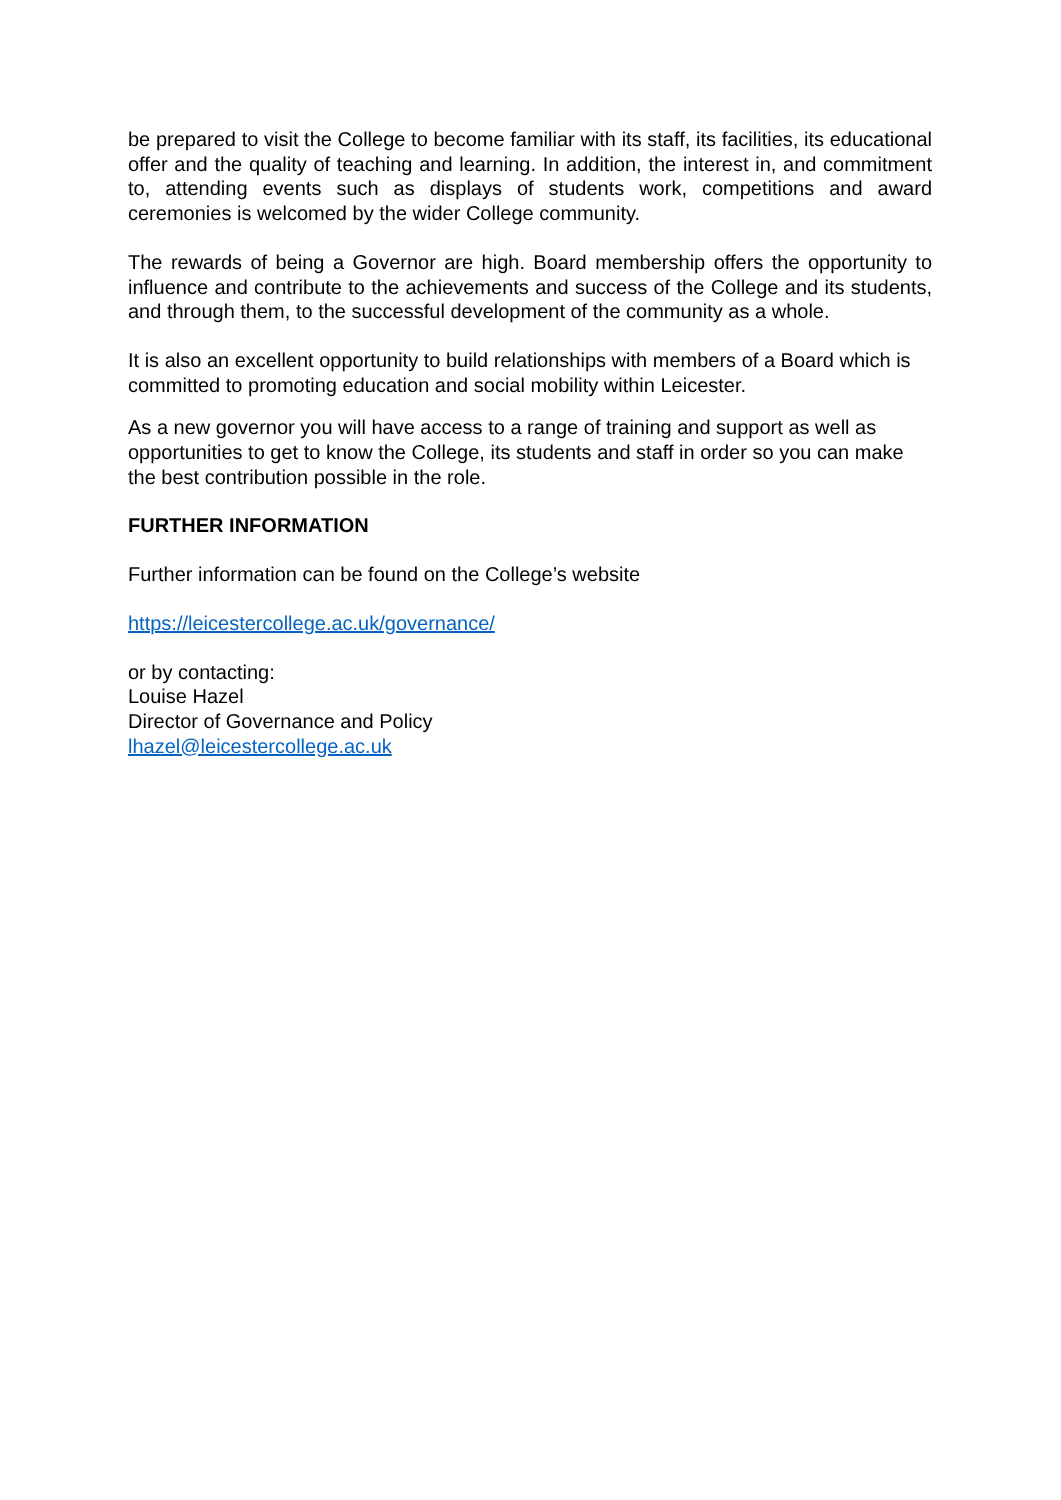be prepared to visit the College to become familiar with its staff, its facilities, its educational offer and the quality of teaching and learning. In addition, the interest in, and commitment to, attending events such as displays of students work, competitions and award ceremonies is welcomed by the wider College community.
The rewards of being a Governor are high. Board membership offers the opportunity to influence and contribute to the achievements and success of the College and its students, and through them, to the successful development of the community as a whole.
It is also an excellent opportunity to build relationships with members of a Board which is committed to promoting education and social mobility within Leicester.
As a new governor you will have access to a range of training and support as well as opportunities to get to know the College, its students and staff in order so you can make the best contribution possible in the role.
FURTHER INFORMATION
Further information can be found on the College’s website
https://leicestercollege.ac.uk/governance/
or by contacting:
Louise Hazel
Director of Governance and Policy
lhazel@leicestercollege.ac.uk